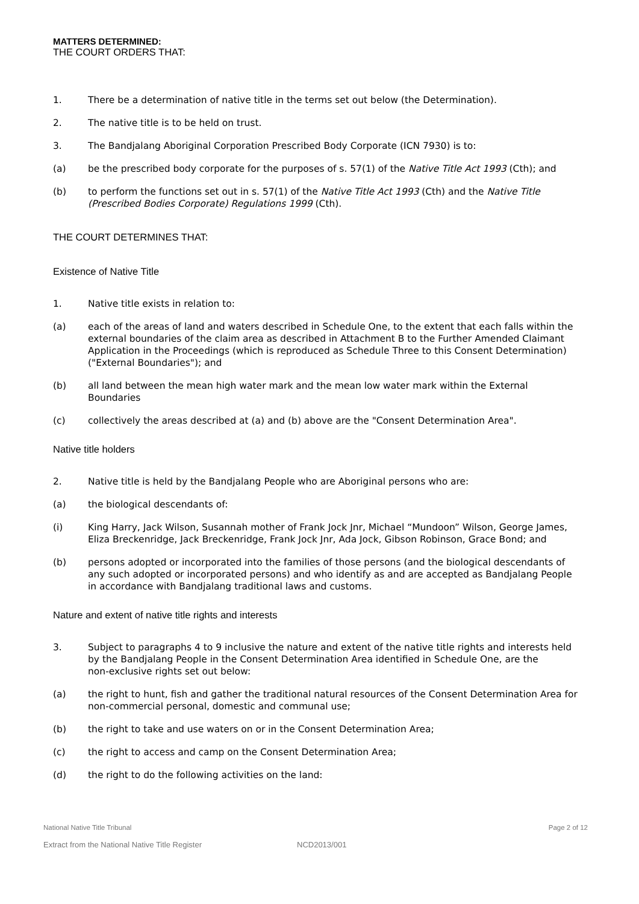MATTERS DETERMINED:
THE COURT ORDERS THAT:
1. There be a determination of native title in the terms set out below (the Determination).
2. The native title is to be held on trust.
3. The Bandjalang Aboriginal Corporation Prescribed Body Corporate (ICN 7930) is to:
(a) be the prescribed body corporate for the purposes of s. 57(1) of the Native Title Act 1993 (Cth); and
(b) to perform the functions set out in s. 57(1) of the Native Title Act 1993 (Cth) and the Native Title (Prescribed Bodies Corporate) Regulations 1999 (Cth).
THE COURT DETERMINES THAT:
Existence of Native Title
1. Native title exists in relation to:
(a) each of the areas of land and waters described in Schedule One, to the extent that each falls within the external boundaries of the claim area as described in Attachment B to the Further Amended Claimant Application in the Proceedings (which is reproduced as Schedule Three to this Consent Determination) ("External Boundaries"); and
(b) all land between the mean high water mark and the mean low water mark within the External Boundaries
(c) collectively the areas described at (a) and (b) above are the "Consent Determination Area".
Native title holders
2. Native title is held by the Bandjalang People who are Aboriginal persons who are:
(a) the biological descendants of:
(i) King Harry, Jack Wilson, Susannah mother of Frank Jock Jnr, Michael “Mundoon” Wilson, George James, Eliza Breckenridge, Jack Breckenridge, Frank Jock Jnr, Ada Jock, Gibson Robinson, Grace Bond; and
(b) persons adopted or incorporated into the families of those persons (and the biological descendants of any such adopted or incorporated persons) and who identify as and are accepted as Bandjalang People in accordance with Bandjalang traditional laws and customs.
Nature and extent of native title rights and interests
3. Subject to paragraphs 4 to 9 inclusive the nature and extent of the native title rights and interests held by the Bandjalang People in the Consent Determination Area identified in Schedule One, are the non‑exclusive rights set out below:
(a) the right to hunt, fish and gather the traditional natural resources of the Consent Determination Area for non-commercial personal, domestic and communal use;
(b) the right to take and use waters on or in the Consent Determination Area;
(c) the right to access and camp on the Consent Determination Area;
(d) the right to do the following activities on the land:
National Native Title Tribunal Page 2 of 12
Extract from the National Native Title Register NCD2013/001